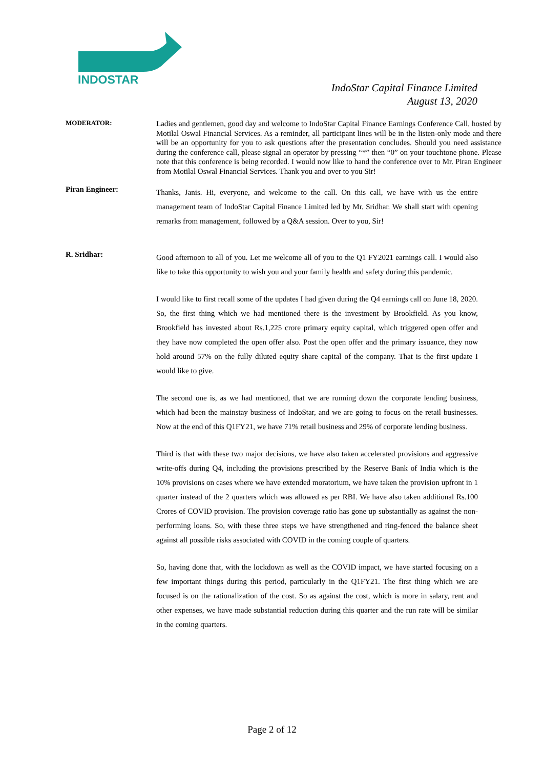INDOSTAR
IndoStar Capital Finance Limited
August 13, 2020
MODERATOR:
Ladies and gentlemen, good day and welcome to IndoStar Capital Finance Earnings Conference Call, hosted by Motilal Oswal Financial Services. As a reminder, all participant lines will be in the listen-only mode and there will be an opportunity for you to ask questions after the presentation concludes. Should you need assistance during the conference call, please signal an operator by pressing “*” then “0” on your touchtone phone. Please note that this conference is being recorded. I would now like to hand the conference over to Mr. Piran Engineer from Motilal Oswal Financial Services. Thank you and over to you Sir!
Piran Engineer:
Thanks, Janis. Hi, everyone, and welcome to the call. On this call, we have with us the entire management team of IndoStar Capital Finance Limited led by Mr. Sridhar. We shall start with opening remarks from management, followed by a Q&A session. Over to you, Sir!
R. Sridhar:
Good afternoon to all of you. Let me welcome all of you to the Q1 FY2021 earnings call. I would also like to take this opportunity to wish you and your family health and safety during this pandemic.
I would like to first recall some of the updates I had given during the Q4 earnings call on June 18, 2020. So, the first thing which we had mentioned there is the investment by Brookfield. As you know, Brookfield has invested about Rs.1,225 crore primary equity capital, which triggered open offer and they have now completed the open offer also. Post the open offer and the primary issuance, they now hold around 57% on the fully diluted equity share capital of the company. That is the first update I would like to give.
The second one is, as we had mentioned, that we are running down the corporate lending business, which had been the mainstay business of IndoStar, and we are going to focus on the retail businesses. Now at the end of this Q1FY21, we have 71% retail business and 29% of corporate lending business.
Third is that with these two major decisions, we have also taken accelerated provisions and aggressive write-offs during Q4, including the provisions prescribed by the Reserve Bank of India which is the 10% provisions on cases where we have extended moratorium, we have taken the provision upfront in 1 quarter instead of the 2 quarters which was allowed as per RBI. We have also taken additional Rs.100 Crores of COVID provision. The provision coverage ratio has gone up substantially as against the non-performing loans. So, with these three steps we have strengthened and ring-fenced the balance sheet against all possible risks associated with COVID in the coming couple of quarters.
So, having done that, with the lockdown as well as the COVID impact, we have started focusing on a few important things during this period, particularly in the Q1FY21. The first thing which we are focused is on the rationalization of the cost. So as against the cost, which is more in salary, rent and other expenses, we have made substantial reduction during this quarter and the run rate will be similar in the coming quarters.
Page 2 of 12